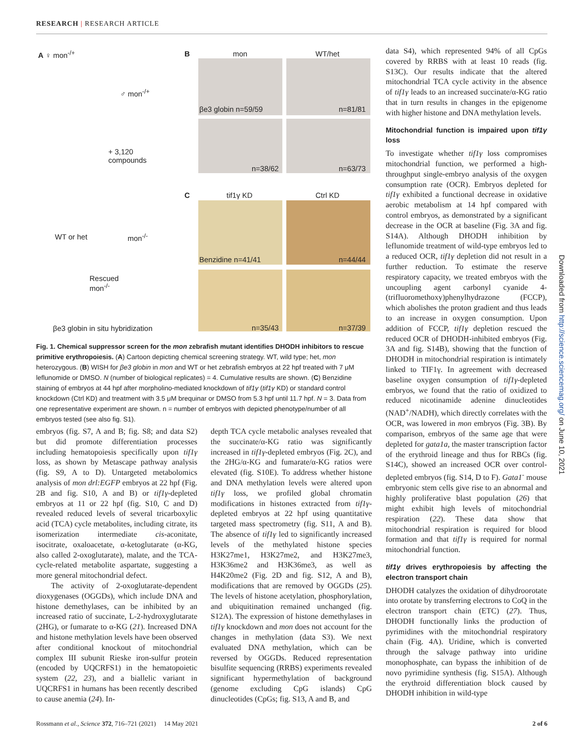RESEARCH | RESEARCH ARTICLE
A ♀ mon<sup>-/+</sup>
♂ mon<sup>-/+</sup>
+ 3,120
compounds
WT or het mon<sup>-/-</sup>
Rescued
mon<sup>-/-</sup>
βe3 globin in situ hybridization
B mon WT/het
βe3 globin n=59/59 n=81/81
n=38/62 n=63/73
C tif1γ KD Ctrl KD
Benzidine n=41/41 n=44/44
n=35/43 n=37/39
Fig. 1. Chemical suppressor screen for the mon zebrafish mutant identifies DHODH inhibitors to rescue primitive erythropoiesis. (A) Cartoon depicting chemical screening strategy. WT, wild type; het, mon heterozygous. (B) WISH for βe3 globin in mon and WT or het zebrafish embryos at 22 hpf treated with 7 μM leflunomide or DMSO. N (number of biological replicates) = 4. Cumulative results are shown. (C) Benzidine staining of embryos at 44 hpf after morpholino-mediated knockdown of tif1γ (tif1γ KD) or standard control knockdown (Ctrl KD) and treatment with 3.5 μM brequinar or DMSO from 5.3 hpf until 11.7 hpf. N = 3. Data from one representative experiment are shown. n = number of embryos with depicted phenotype/number of all embryos tested (see also fig. S1).
embryos (fig. S7, A and B; fig. S8; and data S2) but did promote differentiation processes including hematopoiesis specifically upon tif1γ loss, as shown by Metascape pathway analysis (fig. S9, A to D). Untargeted metabolomics analysis of mon drl:EGFP embryos at 22 hpf (Fig. 2B and fig. S10, A and B) or tif1γ-depleted embryos at 11 or 22 hpf (fig. S10, C and D) revealed reduced levels of several tricarboxylic acid (TCA) cycle metabolites, including citrate, its isomerization intermediate cis-aconitate, isocitrate, oxaloacetate, α-ketoglutarate (α-KG, also called 2-oxoglutarate), malate, and the TCA-cycle-related metabolite aspartate, suggesting a more general mitochondrial defect.
The activity of 2-oxoglutarate-dependent dioxygenases (OGGDs), which include DNA and histone demethylases, can be inhibited by an increased ratio of succinate, L-2-hydroxyglutarate (2HG), or fumarate to α-KG (21). Increased DNA and histone methylation levels have been observed after conditional knockout of mitochondrial complex III subunit Rieske iron-sulfur protein (encoded by UQCRFS1) in the hematopoietic system (22, 23), and a biallelic variant in UQCRFS1 in humans has been recently described to cause anemia (24). In-
depth TCA cycle metabolic analyses revealed that the succinate/α-KG ratio was significantly increased in tif1γ-depleted embryos (Fig. 2C), and the 2HG/α-KG and fumarate/α-KG ratios were elevated (fig. S10E). To address whether histone and DNA methylation levels were altered upon tif1γ loss, we profiled global chromatin modifications in histones extracted from tif1γ-depleted embryos at 22 hpf using quantitative targeted mass spectrometry (fig. S11, A and B). The absence of tif1γ led to significantly increased levels of the methylated histone species H3K27me1, H3K27me2, and H3K27me3, H3K36me2 and H3K36me3, as well as H4K20me2 (Fig. 2D and fig. S12, A and B), modifications that are removed by OGGDs (25). The levels of histone acetylation, phosphorylation, and ubiquitination remained unchanged (fig. S12A). The expression of histone demethylases in tif1γ knockdown and mon does not account for the changes in methylation (data S3). We next evaluated DNA methylation, which can be reversed by OGGDs. Reduced representation bisulfite sequencing (RRBS) experiments revealed significant hypermethylation of background (genome excluding CpG islands) CpG dinucleotides (CpGs; fig. S13, A and B, and
data S4), which represented 94% of all CpGs covered by RRBS with at least 10 reads (fig. S13C). Our results indicate that the altered mitochondrial TCA cycle activity in the absence of tif1γ leads to an increased succinate/α-KG ratio that in turn results in changes in the epigenome with higher histone and DNA methylation levels.
Mitochondrial function is impaired upon tif1γ loss
To investigate whether tif1γ loss compromises mitochondrial function, we performed a high-throughput single-embryo analysis of the oxygen consumption rate (OCR). Embryos depleted for tif1γ exhibited a functional decrease in oxidative aerobic metabolism at 14 hpf compared with control embryos, as demonstrated by a significant decrease in the OCR at baseline (Fig. 3A and fig. S14A). Although DHODH inhibition by leflunomide treatment of wild-type embryos led to a reduced OCR, tif1γ depletion did not result in a further reduction. To estimate the reserve respiratory capacity, we treated embryos with the uncoupling agent carbonyl cyanide 4-(trifluoromethoxy)phenylhydrazone (FCCP), which abolishes the proton gradient and thus leads to an increase in oxygen consumption. Upon addition of FCCP, tif1γ depletion rescued the reduced OCR of DHODH-inhibited embryos (Fig. 3A and fig. S14B), showing that the function of DHODH in mitochondrial respiration is intimately linked to TIF1γ. In agreement with decreased baseline oxygen consumption of tif1γ-depleted embryos, we found that the ratio of oxidized to reduced nicotinamide adenine dinucleotides (NAD<sup>+</sup>/NADH), which directly correlates with the OCR, was lowered in mon embryos (Fig. 3B). By comparison, embryos of the same age that were depleted for gata1a, the master transcription factor of the erythroid lineage and thus for RBCs (fig. S14C), showed an increased OCR over control-depleted embryos (fig. S14, D to F). Gata1<sup>-</sup> mouse embryonic stem cells give rise to an abnormal and highly proliferative blast population (26) that might exhibit high levels of mitochondrial respiration (22). These data show that mitochondrial respiration is required for blood formation and that tif1γ is required for normal mitochondrial function.
tif1γ drives erythropoiesis by affecting the electron transport chain
DHODH catalyzes the oxidation of dihydroorotate into orotate by transferring electrons to CoQ in the electron transport chain (ETC) (27). Thus, DHODH functionally links the production of pyrimidines with the mitochondrial respiratory chain (Fig. 4A). Uridine, which is converted through the salvage pathway into uridine monophosphate, can bypass the inhibition of de novo pyrimidine synthesis (fig. S15A). Although the erythroid differentiation block caused by DHODH inhibition in wild-type
Downloaded from http://science.sciencemag.org/ on June 10, 2021
Rossmann et al., Science 372, 716–721 (2021) 14 May 2021 2 of 6